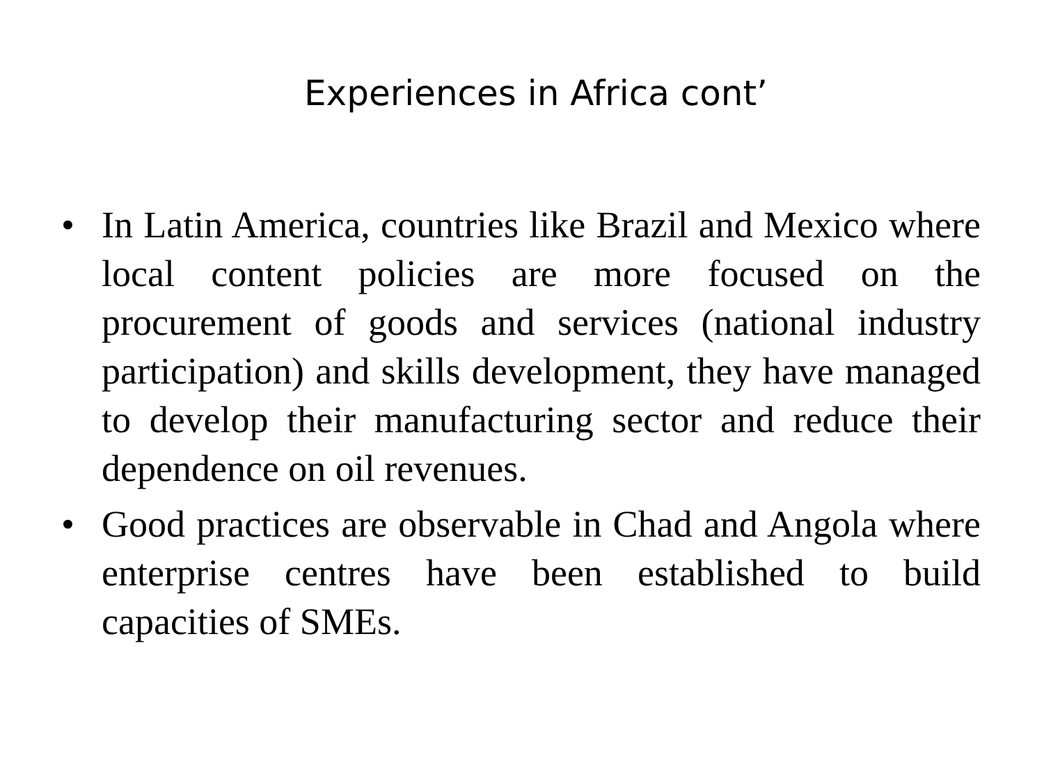Experiences in Africa cont’
• In Latin America, countries like Brazil and Mexico where local content policies are more focused on the procurement of goods and services (national industry participation) and skills development, they have managed to develop their manufacturing sector and reduce their dependence on oil revenues.
• Good practices are observable in Chad and Angola where enterprise centres have been established to build capacities of SMEs.